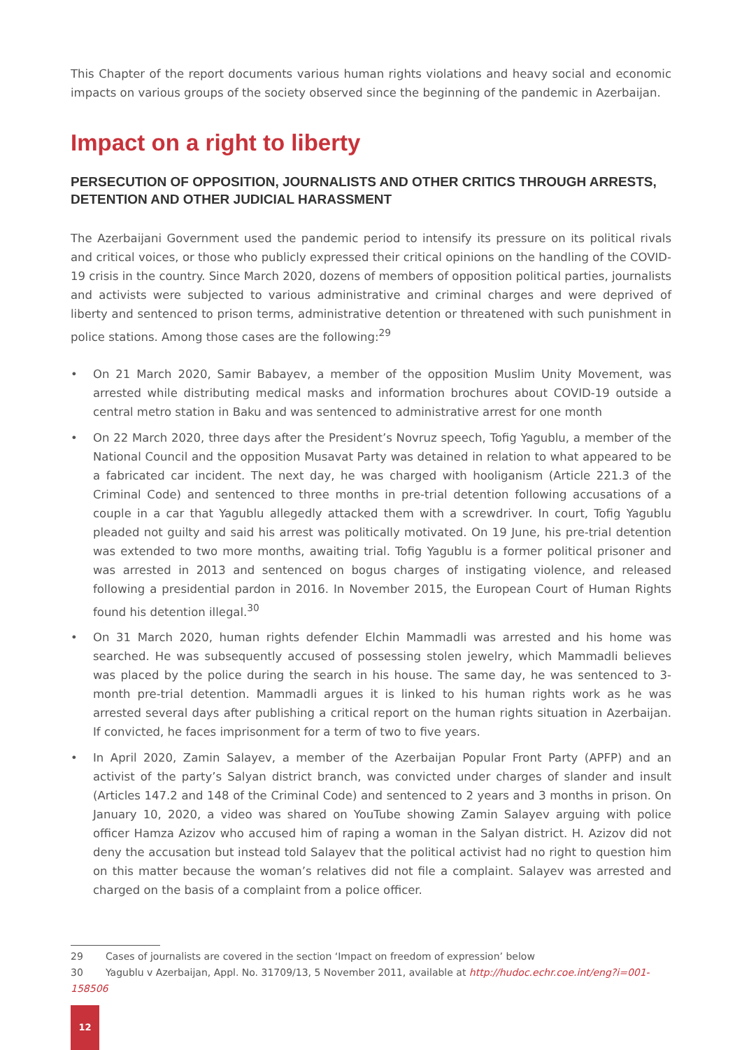This Chapter of the report documents various human rights violations and heavy social and economic impacts on various groups of the society observed since the beginning of the pandemic in Azerbaijan.
Impact on a right to liberty
PERSECUTION OF OPPOSITION, JOURNALISTS AND OTHER CRITICS THROUGH ARRESTS, DETENTION AND OTHER JUDICIAL HARASSMENT
The Azerbaijani Government used the pandemic period to intensify its pressure on its political rivals and critical voices, or those who publicly expressed their critical opinions on the handling of the COVID-19 crisis in the country. Since March 2020, dozens of members of opposition political parties, journalists and activists were subjected to various administrative and criminal charges and were deprived of liberty and sentenced to prison terms, administrative detention or threatened with such punishment in police stations. Among those cases are the following:<sup>29</sup>
• On 21 March 2020, Samir Babayev, a member of the opposition Muslim Unity Movement, was arrested while distributing medical masks and information brochures about COVID-19 outside a central metro station in Baku and was sentenced to administrative arrest for one month
• On 22 March 2020, three days after the President’s Novruz speech, Tofig Yagublu, a member of the National Council and the opposition Musavat Party was detained in relation to what appeared to be a fabricated car incident. The next day, he was charged with hooliganism (Article 221.3 of the Criminal Code) and sentenced to three months in pre-trial detention following accusations of a couple in a car that Yagublu allegedly attacked them with a screwdriver. In court, Tofig Yagublu pleaded not guilty and said his arrest was politically motivated. On 19 June, his pre-trial detention was extended to two more months, awaiting trial. Tofig Yagublu is a former political prisoner and was arrested in 2013 and sentenced on bogus charges of instigating violence, and released following a presidential pardon in 2016. In November 2015, the European Court of Human Rights found his detention illegal.<sup>30</sup>
• On 31 March 2020, human rights defender Elchin Mammadli was arrested and his home was searched. He was subsequently accused of possessing stolen jewelry, which Mammadli believes was placed by the police during the search in his house. The same day, he was sentenced to 3-month pre-trial detention. Mammadli argues it is linked to his human rights work as he was arrested several days after publishing a critical report on the human rights situation in Azerbaijan. If convicted, he faces imprisonment for a term of two to five years.
• In April 2020, Zamin Salayev, a member of the Azerbaijan Popular Front Party (APFP) and an activist of the party’s Salyan district branch, was convicted under charges of slander and insult (Articles 147.2 and 148 of the Criminal Code) and sentenced to 2 years and 3 months in prison. On January 10, 2020, a video was shared on YouTube showing Zamin Salayev arguing with police officer Hamza Azizov who accused him of raping a woman in the Salyan district. H. Azizov did not deny the accusation but instead told Salayev that the political activist had no right to question him on this matter because the woman’s relatives did not file a complaint. Salayev was arrested and charged on the basis of a complaint from a police officer.
29 Cases of journalists are covered in the section ‘Impact on freedom of expression’ below
30 Yagublu v Azerbaijan, Appl. No. 31709/13, 5 November 2011, available at http://hudoc.echr.coe.int/eng?i=001-158506
12